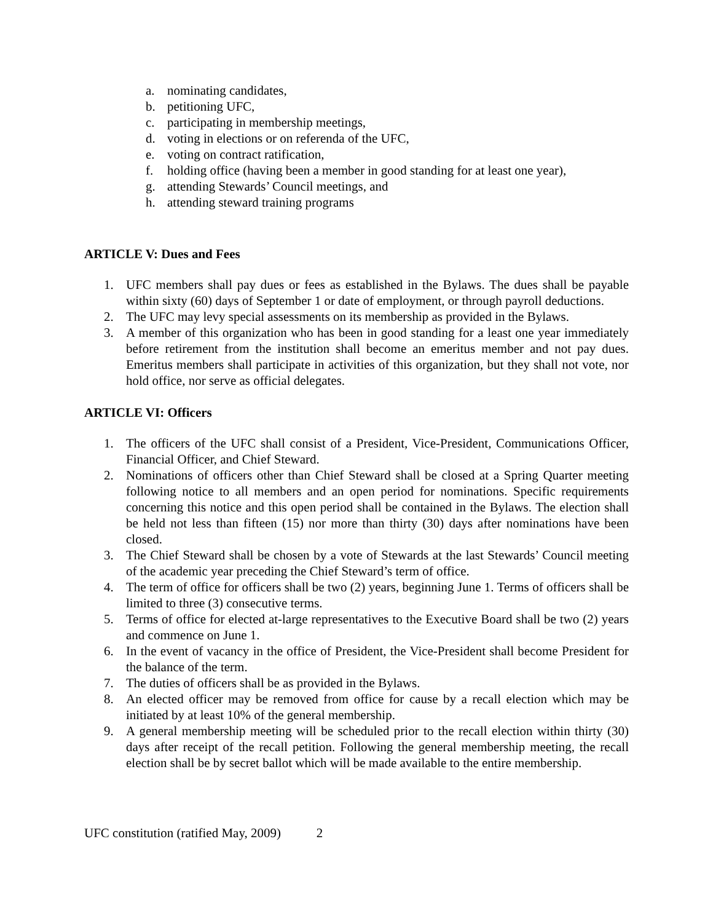a. nominating candidates,
b. petitioning UFC,
c. participating in membership meetings,
d. voting in elections or on referenda of the UFC,
e. voting on contract ratification,
f. holding office (having been a member in good standing for at least one year),
g. attending Stewards’ Council meetings, and
h. attending steward training programs
ARTICLE V: Dues and Fees
1. UFC members shall pay dues or fees as established in the Bylaws. The dues shall be payable within sixty (60) days of September 1 or date of employment, or through payroll deductions.
2. The UFC may levy special assessments on its membership as provided in the Bylaws.
3. A member of this organization who has been in good standing for a least one year immediately before retirement from the institution shall become an emeritus member and not pay dues. Emeritus members shall participate in activities of this organization, but they shall not vote, nor hold office, nor serve as official delegates.
ARTICLE VI: Officers
1. The officers of the UFC shall consist of a President, Vice-President, Communications Officer, Financial Officer, and Chief Steward.
2. Nominations of officers other than Chief Steward shall be closed at a Spring Quarter meeting following notice to all members and an open period for nominations. Specific requirements concerning this notice and this open period shall be contained in the Bylaws. The election shall be held not less than fifteen (15) nor more than thirty (30) days after nominations have been closed.
3. The Chief Steward shall be chosen by a vote of Stewards at the last Stewards’ Council meeting of the academic year preceding the Chief Steward’s term of office.
4. The term of office for officers shall be two (2) years, beginning June 1. Terms of officers shall be limited to three (3) consecutive terms.
5. Terms of office for elected at-large representatives to the Executive Board shall be two (2) years and commence on June 1.
6. In the event of vacancy in the office of President, the Vice-President shall become President for the balance of the term.
7. The duties of officers shall be as provided in the Bylaws.
8. An elected officer may be removed from office for cause by a recall election which may be initiated by at least 10% of the general membership.
9. A general membership meeting will be scheduled prior to the recall election within thirty (30) days after receipt of the recall petition. Following the general membership meeting, the recall election shall be by secret ballot which will be made available to the entire membership.
UFC constitution (ratified May, 2009) 2